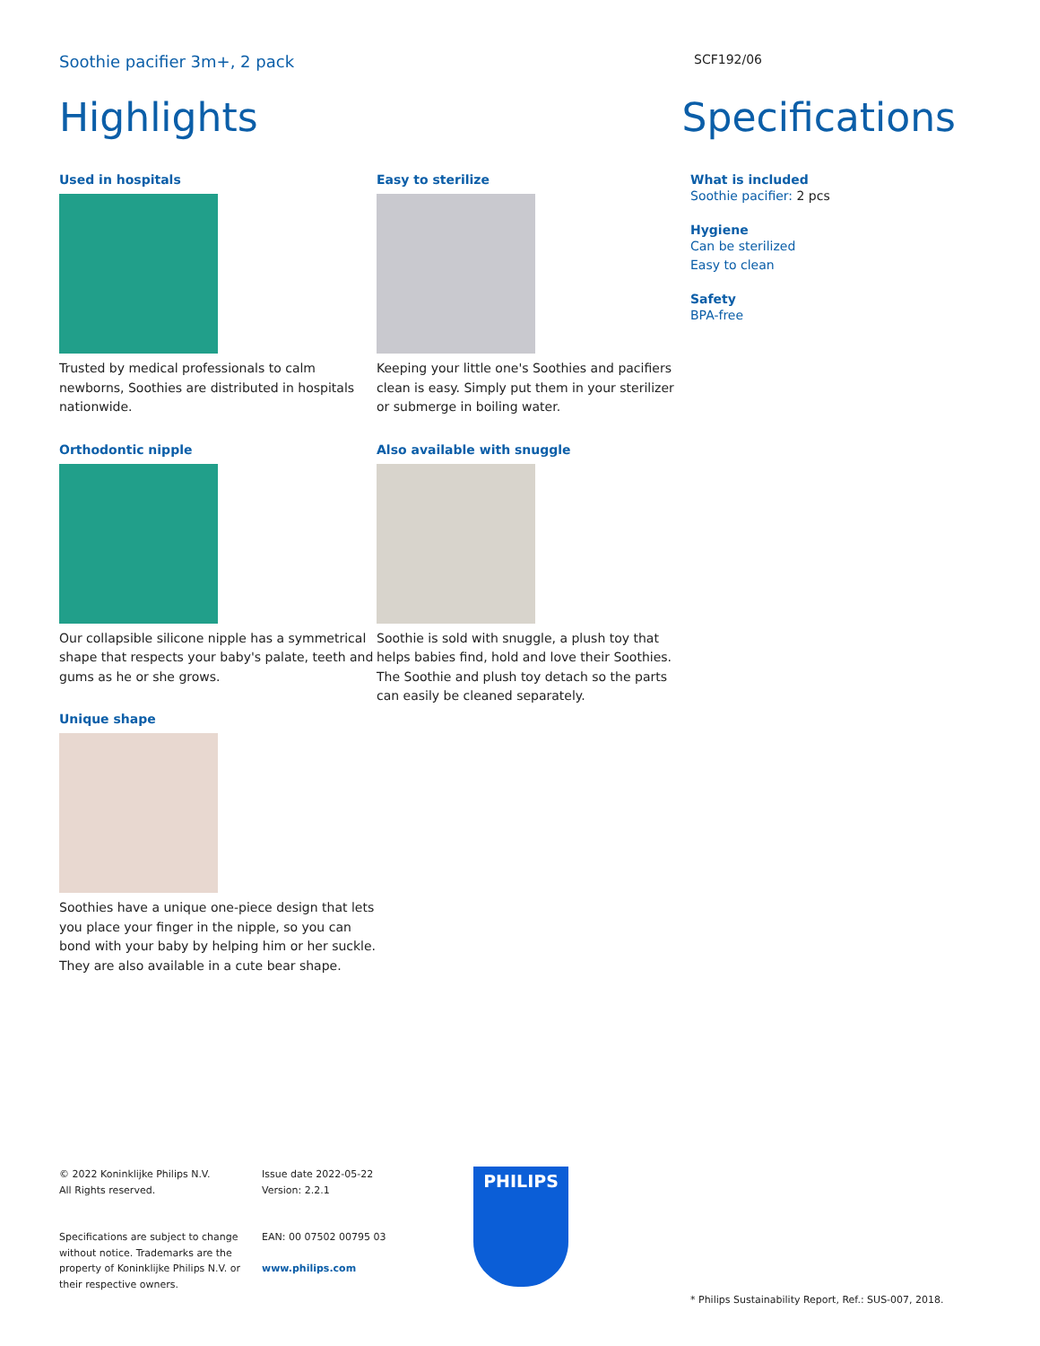Soothie pacifier 3m+, 2 pack SCF192/06
Highlights Specifications
Used in hospitals
Trusted by medical professionals to calm newborns, Soothies are distributed in hospitals nationwide.
Orthodontic nipple
Our collapsible silicone nipple has a symmetrical shape that respects your baby's palate, teeth and gums as he or she grows.
Unique shape
Soothies have a unique one-piece design that lets you place your finger in the nipple, so you can bond with your baby by helping him or her suckle. They are also available in a cute bear shape.
Easy to sterilize
Keeping your little one's Soothies and pacifiers clean is easy. Simply put them in your sterilizer or submerge in boiling water.
Also available with snuggle
Soothie is sold with snuggle, a plush toy that helps babies find, hold and love their Soothies. The Soothie and plush toy detach so the parts can easily be cleaned separately.
What is included
Soothie pacifier: 2 pcs
Hygiene
Can be sterilized
Easy to clean
Safety
BPA-free
© 2022 Koninklijke Philips N.V.
All Rights reserved.
Specifications are subject to change without notice. Trademarks are the property of Koninklijke Philips N.V. or their respective owners.
Issue date 2022-05-22
Version: 2.2.1
EAN: 00 07502 00795 03
www.philips.com
PHILIPS
* Philips Sustainability Report, Ref.: SUS-007, 2018.